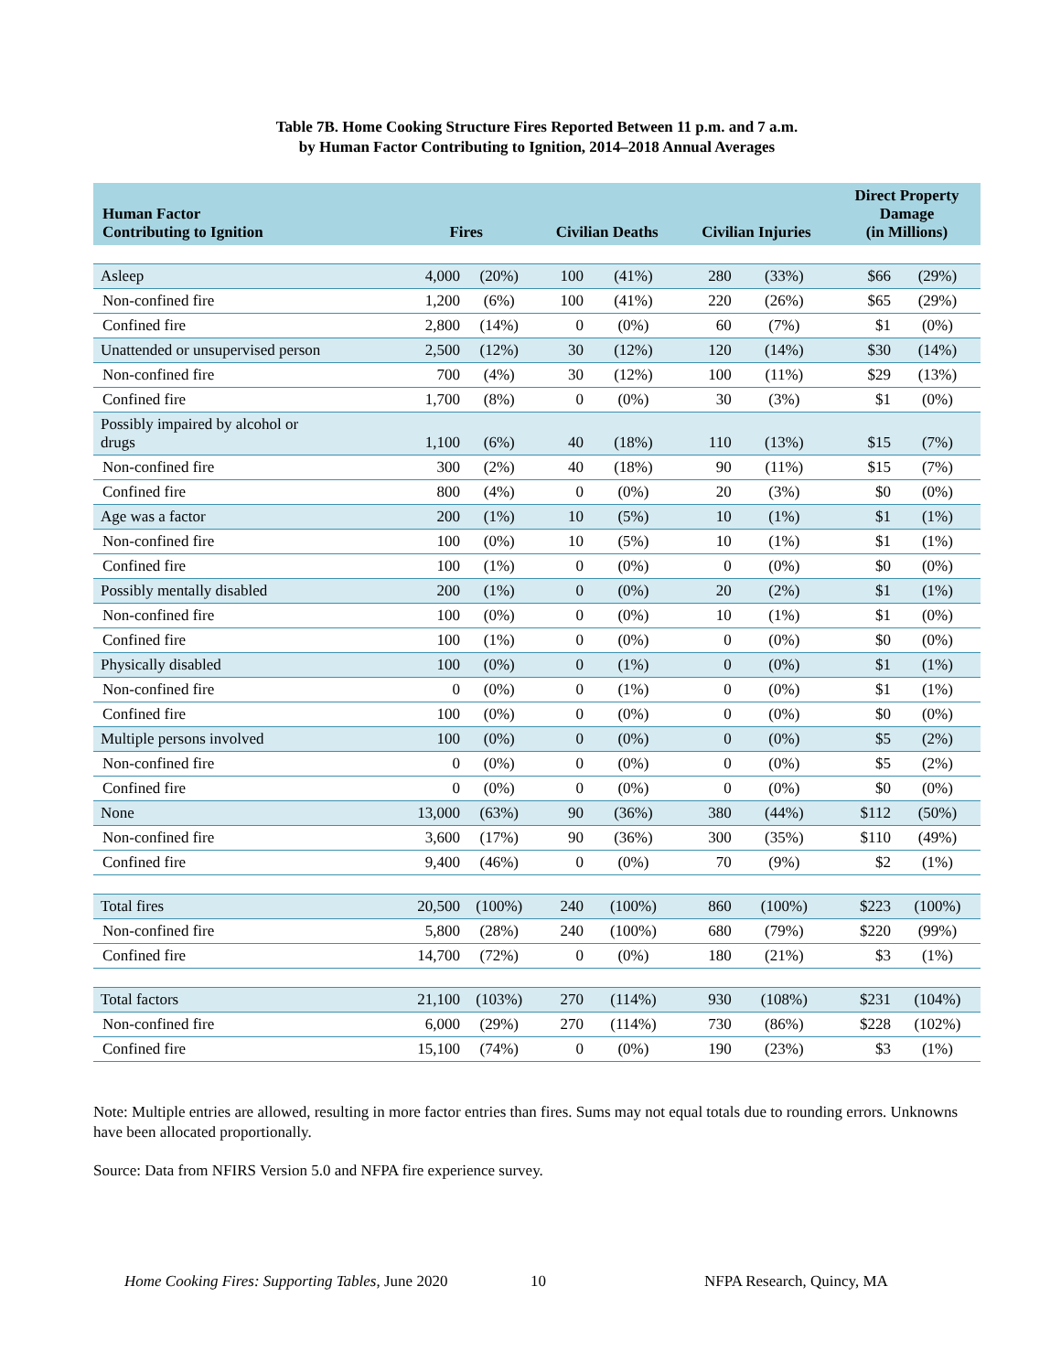Table 7B. Home Cooking Structure Fires Reported Between 11 p.m. and 7 a.m.
by Human Factor Contributing to Ignition, 2014–2018 Annual Averages
| Human Factor Contributing to Ignition | Fires | | Civilian Deaths | | Civilian Injuries | | Direct Property Damage (in Millions) | |
| --- | --- | --- | --- | --- | --- | --- | --- | --- |
| Asleep | 4,000 | (20%) | 100 | (41%) | 280 | (33%) | $66 | (29%) |
| Non-confined fire | 1,200 | (6%) | 100 | (41%) | 220 | (26%) | $65 | (29%) |
| Confined fire | 2,800 | (14%) | 0 | (0%) | 60 | (7%) | $1 | (0%) |
| Unattended or unsupervised person | 2,500 | (12%) | 30 | (12%) | 120 | (14%) | $30 | (14%) |
| Non-confined fire | 700 | (4%) | 30 | (12%) | 100 | (11%) | $29 | (13%) |
| Confined fire | 1,700 | (8%) | 0 | (0%) | 30 | (3%) | $1 | (0%) |
| Possibly impaired by alcohol or drugs | 1,100 | (6%) | 40 | (18%) | 110 | (13%) | $15 | (7%) |
| Non-confined fire | 300 | (2%) | 40 | (18%) | 90 | (11%) | $15 | (7%) |
| Confined fire | 800 | (4%) | 0 | (0%) | 20 | (3%) | $0 | (0%) |
| Age was a factor | 200 | (1%) | 10 | (5%) | 10 | (1%) | $1 | (1%) |
| Non-confined fire | 100 | (0%) | 10 | (5%) | 10 | (1%) | $1 | (1%) |
| Confined fire | 100 | (1%) | 0 | (0%) | 0 | (0%) | $0 | (0%) |
| Possibly mentally disabled | 200 | (1%) | 0 | (0%) | 20 | (2%) | $1 | (1%) |
| Non-confined fire | 100 | (0%) | 0 | (0%) | 10 | (1%) | $1 | (0%) |
| Confined fire | 100 | (1%) | 0 | (0%) | 0 | (0%) | $0 | (0%) |
| Physically disabled | 100 | (0%) | 0 | (1%) | 0 | (0%) | $1 | (1%) |
| Non-confined fire | 0 | (0%) | 0 | (1%) | 0 | (0%) | $1 | (1%) |
| Confined fire | 100 | (0%) | 0 | (0%) | 0 | (0%) | $0 | (0%) |
| Multiple persons involved | 100 | (0%) | 0 | (0%) | 0 | (0%) | $5 | (2%) |
| Non-confined fire | 0 | (0%) | 0 | (0%) | 0 | (0%) | $5 | (2%) |
| Confined fire | 0 | (0%) | 0 | (0%) | 0 | (0%) | $0 | (0%) |
| None | 13,000 | (63%) | 90 | (36%) | 380 | (44%) | $112 | (50%) |
| Non-confined fire | 3,600 | (17%) | 90 | (36%) | 300 | (35%) | $110 | (49%) |
| Confined fire | 9,400 | (46%) | 0 | (0%) | 70 | (9%) | $2 | (1%) |
| Total fires | 20,500 | (100%) | 240 | (100%) | 860 | (100%) | $223 | (100%) |
| Non-confined fire | 5,800 | (28%) | 240 | (100%) | 680 | (79%) | $220 | (99%) |
| Confined fire | 14,700 | (72%) | 0 | (0%) | 180 | (21%) | $3 | (1%) |
| Total factors | 21,100 | (103%) | 270 | (114%) | 930 | (108%) | $231 | (104%) |
| Non-confined fire | 6,000 | (29%) | 270 | (114%) | 730 | (86%) | $228 | (102%) |
| Confined fire | 15,100 | (74%) | 0 | (0%) | 190 | (23%) | $3 | (1%) |
Note: Multiple entries are allowed, resulting in more factor entries than fires. Sums may not equal totals due to rounding errors. Unknowns have been allocated proportionally.
Source: Data from NFIRS Version 5.0 and NFPA fire experience survey.
Home Cooking Fires: Supporting Tables, June 2020 10 NFPA Research, Quincy, MA